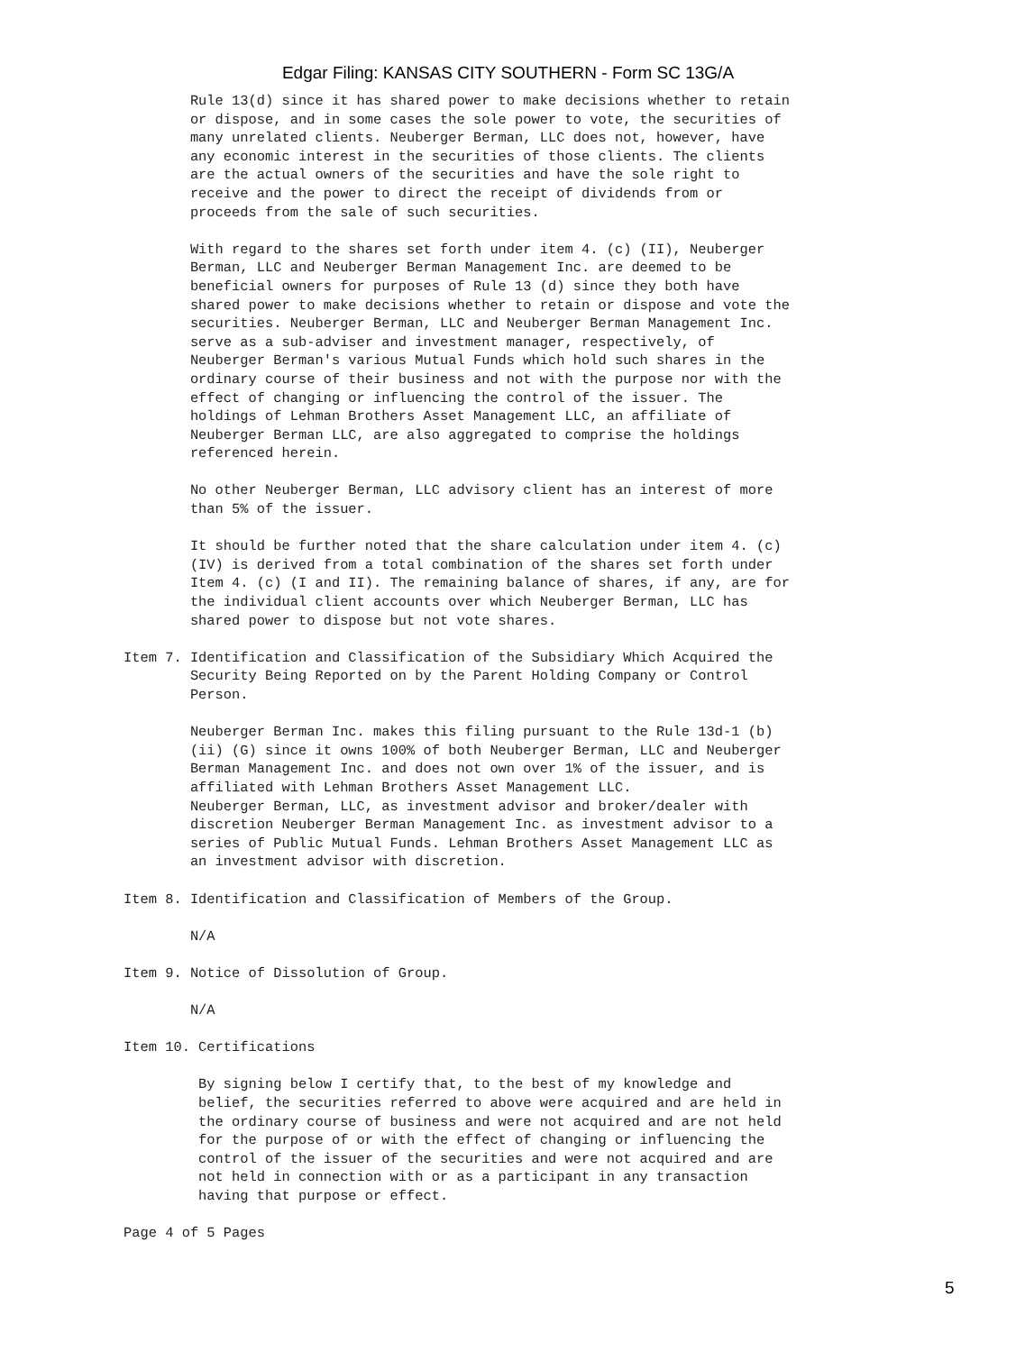Edgar Filing: KANSAS CITY SOUTHERN - Form SC 13G/A
        Rule 13(d) since it has shared power to make decisions whether to retain
        or dispose, and in some cases the sole power to vote, the securities of
        many unrelated clients. Neuberger Berman, LLC does not, however, have
        any economic interest in the securities of those clients. The clients
        are the actual owners of the securities and have the sole right to
        receive and the power to direct the receipt of dividends from or
        proceeds from the sale of such securities.

        With regard to the shares set forth under item 4. (c) (II), Neuberger
        Berman, LLC and Neuberger Berman Management Inc. are deemed to be
        beneficial owners for purposes of Rule 13 (d) since they both have
        shared power to make decisions whether to retain or dispose and vote the
        securities. Neuberger Berman, LLC and Neuberger Berman Management Inc.
        serve as a sub-adviser and investment manager, respectively, of
        Neuberger Berman's various Mutual Funds which hold such shares in the
        ordinary course of their business and not with the purpose nor with the
        effect of changing or influencing the control of the issuer. The
        holdings of Lehman Brothers Asset Management LLC, an affiliate of
        Neuberger Berman LLC, are also aggregated to comprise the holdings
        referenced herein.

        No other Neuberger Berman, LLC advisory client has an interest of more
        than 5% of the issuer.

        It should be further noted that the share calculation under item 4. (c)
        (IV) is derived from a total combination of the shares set forth under
        Item 4. (c) (I and II). The remaining balance of shares, if any, are for
        the individual client accounts over which Neuberger Berman, LLC has
        shared power to dispose but not vote shares.

Item 7. Identification and Classification of the Subsidiary Which Acquired the
        Security Being Reported on by the Parent Holding Company or Control
        Person.

        Neuberger Berman Inc. makes this filing pursuant to the Rule 13d-1 (b)
        (ii) (G) since it owns 100% of both Neuberger Berman, LLC and Neuberger
        Berman Management Inc. and does not own over 1% of the issuer, and is
        affiliated with Lehman Brothers Asset Management LLC.
        Neuberger Berman, LLC, as investment advisor and broker/dealer with
        discretion Neuberger Berman Management Inc. as investment advisor to a
        series of Public Mutual Funds. Lehman Brothers Asset Management LLC as
        an investment advisor with discretion.

Item 8. Identification and Classification of Members of the Group.

        N/A

Item 9. Notice of Dissolution of Group.

        N/A

Item 10. Certifications

         By signing below I certify that, to the best of my knowledge and
         belief, the securities referred to above were acquired and are held in
         the ordinary course of business and were not acquired and are not held
         for the purpose of or with the effect of changing or influencing the
         control of the issuer of the securities and were not acquired and are
         not held in connection with or as a participant in any transaction
         having that purpose or effect.

Page 4 of 5 Pages
5